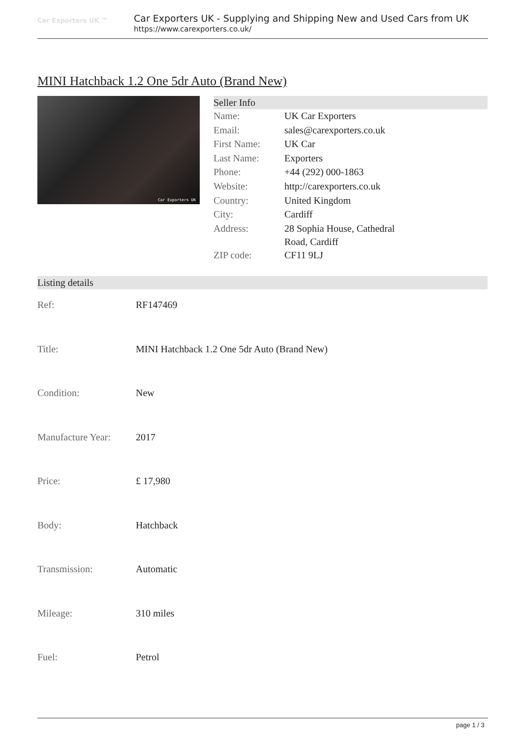Car Exporters UK ™
Car Exporters UK - Supplying and Shipping New and Used Cars from UK
https://www.carexporters.co.uk/
MINI Hatchback 1.2 One 5dr Auto (Brand New)
Car Exporters UK
Seller Info
| Name: | UK Car Exporters |
| Email: | sales@carexporters.co.uk |
| First Name: | UK Car |
| Last Name: | Exporters |
| Phone: | +44 (292) 000-1863 |
| Website: | http://carexporters.co.uk |
| Country: | United Kingdom |
| City: | Cardiff |
| Address: | 28 Sophia House, Cathedral Road, Cardiff |
| ZIP code: | CF11 9LJ |
Listing details
| Ref: | RF147469 |
| Title: | MINI Hatchback 1.2 One 5dr Auto (Brand New) |
| Condition: | New |
| Manufacture Year: | 2017 |
| Price: | £ 17,980 |
| Body: | Hatchback |
| Transmission: | Automatic |
| Mileage: | 310 miles |
| Fuel: | Petrol |
page 1 / 3